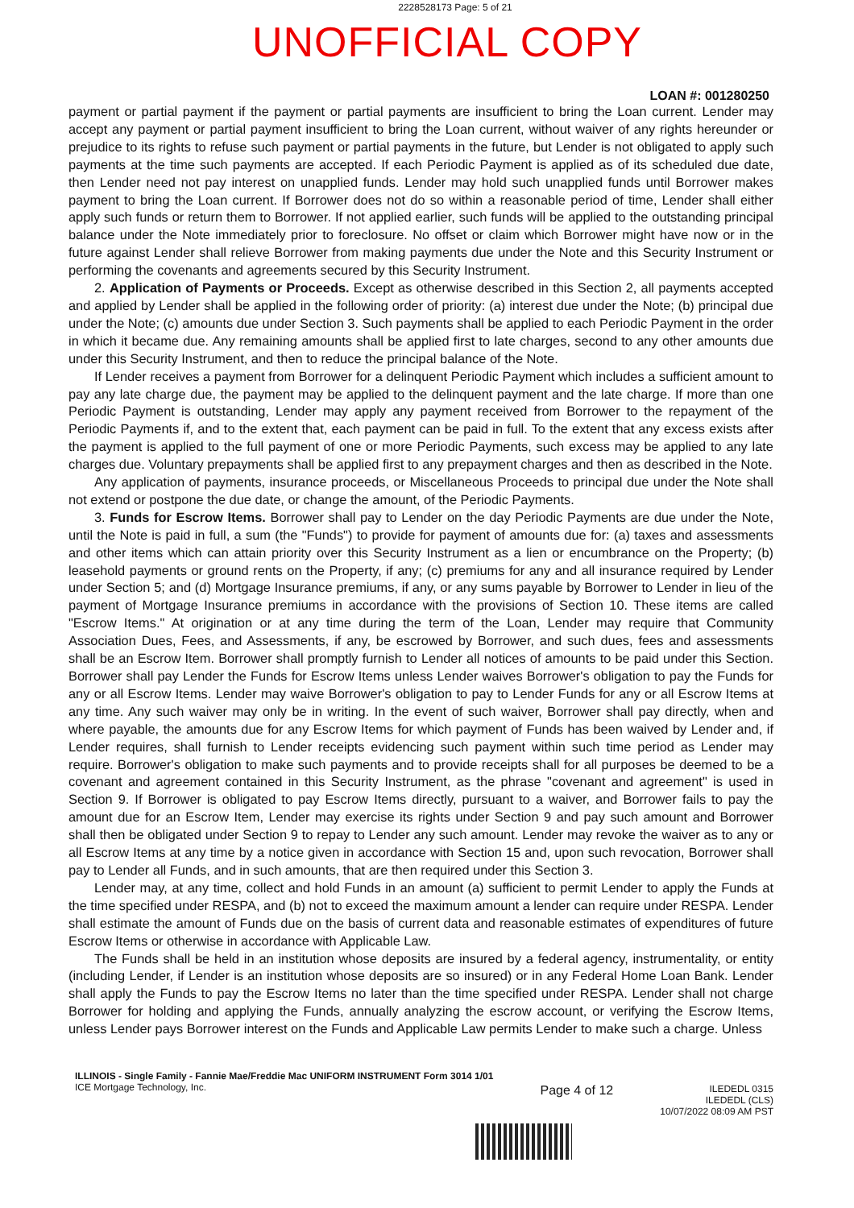2228528173 Page: 5 of 21
UNOFFICIAL COPY
LOAN #: 001280250
payment or partial payment if the payment or partial payments are insufficient to bring the Loan current. Lender may accept any payment or partial payment insufficient to bring the Loan current, without waiver of any rights hereunder or prejudice to its rights to refuse such payment or partial payments in the future, but Lender is not obligated to apply such payments at the time such payments are accepted. If each Periodic Payment is applied as of its scheduled due date, then Lender need not pay interest on unapplied funds. Lender may hold such unapplied funds until Borrower makes payment to bring the Loan current. If Borrower does not do so within a reasonable period of time, Lender shall either apply such funds or return them to Borrower. If not applied earlier, such funds will be applied to the outstanding principal balance under the Note immediately prior to foreclosure. No offset or claim which Borrower might have now or in the future against Lender shall relieve Borrower from making payments due under the Note and this Security Instrument or performing the covenants and agreements secured by this Security Instrument.
2. Application of Payments or Proceeds. Except as otherwise described in this Section 2, all payments accepted and applied by Lender shall be applied in the following order of priority: (a) interest due under the Note; (b) principal due under the Note; (c) amounts due under Section 3. Such payments shall be applied to each Periodic Payment in the order in which it became due. Any remaining amounts shall be applied first to late charges, second to any other amounts due under this Security Instrument, and then to reduce the principal balance of the Note.
If Lender receives a payment from Borrower for a delinquent Periodic Payment which includes a sufficient amount to pay any late charge due, the payment may be applied to the delinquent payment and the late charge. If more than one Periodic Payment is outstanding, Lender may apply any payment received from Borrower to the repayment of the Periodic Payments if, and to the extent that, each payment can be paid in full. To the extent that any excess exists after the payment is applied to the full payment of one or more Periodic Payments, such excess may be applied to any late charges due. Voluntary prepayments shall be applied first to any prepayment charges and then as described in the Note.
Any application of payments, insurance proceeds, or Miscellaneous Proceeds to principal due under the Note shall not extend or postpone the due date, or change the amount, of the Periodic Payments.
3. Funds for Escrow Items. Borrower shall pay to Lender on the day Periodic Payments are due under the Note, until the Note is paid in full, a sum (the "Funds") to provide for payment of amounts due for: (a) taxes and assessments and other items which can attain priority over this Security Instrument as a lien or encumbrance on the Property; (b) leasehold payments or ground rents on the Property, if any; (c) premiums for any and all insurance required by Lender under Section 5; and (d) Mortgage Insurance premiums, if any, or any sums payable by Borrower to Lender in lieu of the payment of Mortgage Insurance premiums in accordance with the provisions of Section 10. These items are called "Escrow Items." At origination or at any time during the term of the Loan, Lender may require that Community Association Dues, Fees, and Assessments, if any, be escrowed by Borrower, and such dues, fees and assessments shall be an Escrow Item. Borrower shall promptly furnish to Lender all notices of amounts to be paid under this Section. Borrower shall pay Lender the Funds for Escrow Items unless Lender waives Borrower's obligation to pay the Funds for any or all Escrow Items. Lender may waive Borrower's obligation to pay to Lender Funds for any or all Escrow Items at any time. Any such waiver may only be in writing. In the event of such waiver, Borrower shall pay directly, when and where payable, the amounts due for any Escrow Items for which payment of Funds has been waived by Lender and, if Lender requires, shall furnish to Lender receipts evidencing such payment within such time period as Lender may require. Borrower's obligation to make such payments and to provide receipts shall for all purposes be deemed to be a covenant and agreement contained in this Security Instrument, as the phrase "covenant and agreement" is used in Section 9. If Borrower is obligated to pay Escrow Items directly, pursuant to a waiver, and Borrower fails to pay the amount due for an Escrow Item, Lender may exercise its rights under Section 9 and pay such amount and Borrower shall then be obligated under Section 9 to repay to Lender any such amount. Lender may revoke the waiver as to any or all Escrow Items at any time by a notice given in accordance with Section 15 and, upon such revocation, Borrower shall pay to Lender all Funds, and in such amounts, that are then required under this Section 3.
Lender may, at any time, collect and hold Funds in an amount (a) sufficient to permit Lender to apply the Funds at the time specified under RESPA, and (b) not to exceed the maximum amount a lender can require under RESPA. Lender shall estimate the amount of Funds due on the basis of current data and reasonable estimates of expenditures of future Escrow Items or otherwise in accordance with Applicable Law.
The Funds shall be held in an institution whose deposits are insured by a federal agency, instrumentality, or entity (including Lender, if Lender is an institution whose deposits are so insured) or in any Federal Home Loan Bank. Lender shall apply the Funds to pay the Escrow Items no later than the time specified under RESPA. Lender shall not charge Borrower for holding and applying the Funds, annually analyzing the escrow account, or verifying the Escrow Items, unless Lender pays Borrower interest on the Funds and Applicable Law permits Lender to make such a charge. Unless
ILLINOIS - Single Family - Fannie Mae/Freddie Mac UNIFORM INSTRUMENT Form 3014 1/01
ICE Mortgage Technology, Inc.
Page 4 of 12
ILEDEDL 0315
ILEDEDL (CLS)
10/07/2022 08:09 AM PST